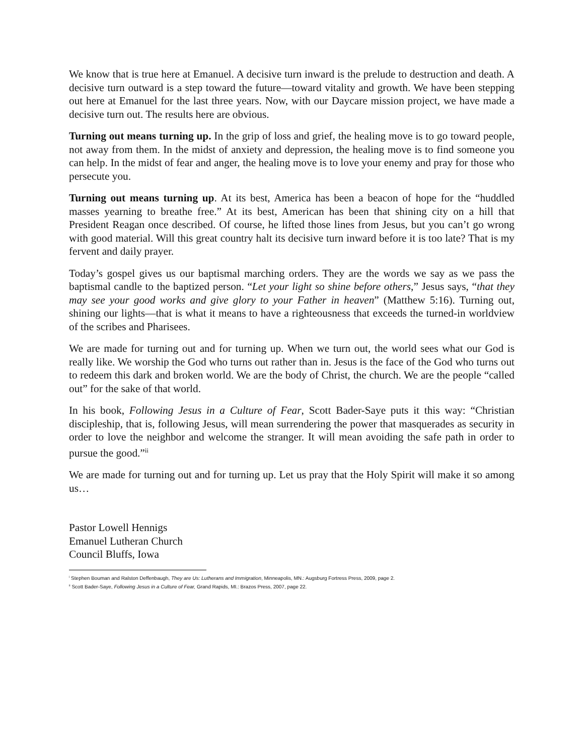We know that is true here at Emanuel. A decisive turn inward is the prelude to destruction and death. A decisive turn outward is a step toward the future—toward vitality and growth. We have been stepping out here at Emanuel for the last three years. Now, with our Daycare mission project, we have made a decisive turn out. The results here are obvious.
Turning out means turning up. In the grip of loss and grief, the healing move is to go toward people, not away from them. In the midst of anxiety and depression, the healing move is to find someone you can help. In the midst of fear and anger, the healing move is to love your enemy and pray for those who persecute you.
Turning out means turning up. At its best, America has been a beacon of hope for the “huddled masses yearning to breathe free.” At its best, American has been that shining city on a hill that President Reagan once described. Of course, he lifted those lines from Jesus, but you can’t go wrong with good material. Will this great country halt its decisive turn inward before it is too late? That is my fervent and daily prayer.
Today’s gospel gives us our baptismal marching orders. They are the words we say as we pass the baptismal candle to the baptized person. “Let your light so shine before others,” Jesus says, “that they may see your good works and give glory to your Father in heaven” (Matthew 5:16). Turning out, shining our lights—that is what it means to have a righteousness that exceeds the turned-in worldview of the scribes and Pharisees.
We are made for turning out and for turning up. When we turn out, the world sees what our God is really like. We worship the God who turns out rather than in. Jesus is the face of the God who turns out to redeem this dark and broken world. We are the body of Christ, the church. We are the people “called out” for the sake of that world.
In his book, Following Jesus in a Culture of Fear, Scott Bader-Saye puts it this way: “Christian discipleship, that is, following Jesus, will mean surrendering the power that masquerades as security in order to love the neighbor and welcome the stranger. It will mean avoiding the safe path in order to pursue the good.”<sup>ii</sup>
We are made for turning out and for turning up. Let us pray that the Holy Spirit will make it so among us…
Pastor Lowell Hennigs
Emanuel Lutheran Church
Council Bluffs, Iowa
<sup>i</sup> Stephen Bouman and Ralston Deffenbaugh, They are Us: Lutherans and Immigration, Minneapolis, MN.: Augsburg Fortress Press, 2009, page 2.
<sup>ii</sup> Scott Bader-Saye, Following Jesus in a Culture of Fear, Grand Rapids, MI.: Brazos Press, 2007, page 22.